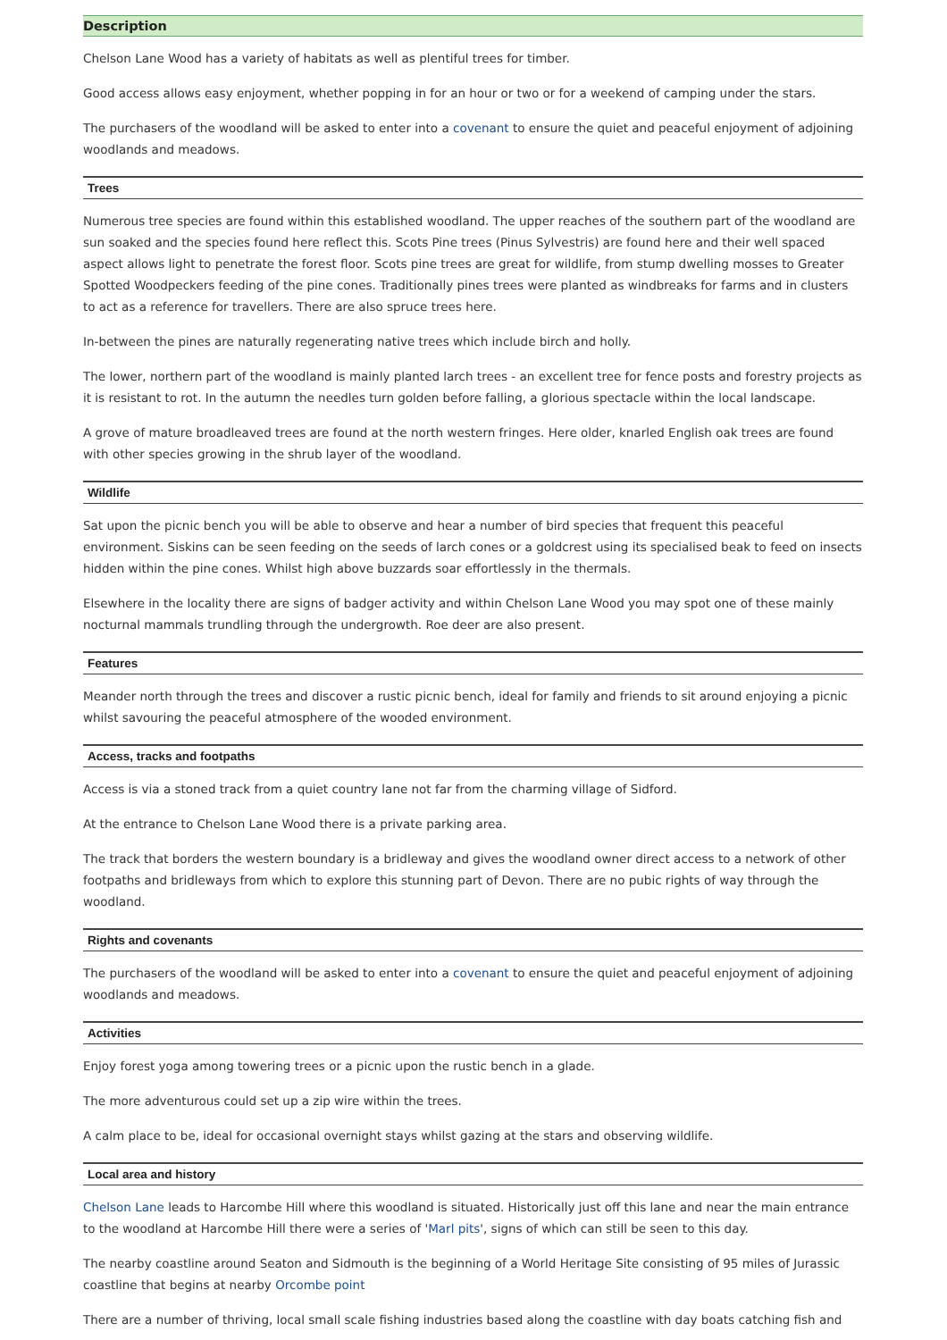Description
Chelson Lane Wood has a variety of habitats as well as plentiful trees for timber.
Good access allows easy enjoyment, whether popping in for an hour or two or for a weekend of camping under the stars.
The purchasers of the woodland will be asked to enter into a covenant to ensure the quiet and peaceful enjoyment of adjoining woodlands and meadows.
Trees
Numerous tree species are found within this established woodland. The upper reaches of the southern part of the woodland are sun soaked and the species found here reflect this. Scots Pine trees (Pinus Sylvestris) are found here and their well spaced aspect allows light to penetrate the forest floor. Scots pine trees are great for wildlife, from stump dwelling mosses to Greater Spotted Woodpeckers feeding of the pine cones. Traditionally pines trees were planted as windbreaks for farms and in clusters to act as a reference for travellers. There are also spruce trees here.
In-between the pines are naturally regenerating native trees which include birch and holly.
The lower, northern part of the woodland is mainly planted larch trees - an excellent tree for fence posts and forestry projects as it is resistant to rot. In the autumn the needles turn golden before falling, a glorious spectacle within the local landscape.
A grove of mature broadleaved trees are found at the north western fringes. Here older, knarled English oak trees are found with other species growing in the shrub layer of the woodland.
Wildlife
Sat upon the picnic bench you will be able to observe and hear a number of bird species that frequent this peaceful environment. Siskins can be seen feeding on the seeds of larch cones or a goldcrest using its specialised beak to feed on insects hidden within the pine cones. Whilst high above buzzards soar effortlessly in the thermals.
Elsewhere in the locality there are signs of badger activity and within Chelson Lane Wood you may spot one of these mainly nocturnal mammals trundling through the undergrowth. Roe deer are also present.
Features
Meander north through the trees and discover a rustic picnic bench, ideal for family and friends to sit around enjoying a picnic whilst savouring the peaceful atmosphere of the wooded environment.
Access, tracks and footpaths
Access is via a stoned track from a quiet country lane not far from the charming village of Sidford.
At the entrance to Chelson Lane Wood there is a private parking area.
The track that borders the western boundary is a bridleway and gives the woodland owner direct access to a network of other footpaths and bridleways from which to explore this stunning part of Devon. There are no pubic rights of way through the woodland.
Rights and covenants
The purchasers of the woodland will be asked to enter into a covenant to ensure the quiet and peaceful enjoyment of adjoining woodlands and meadows.
Activities
Enjoy forest yoga among towering trees or a picnic upon the rustic bench in a glade.
The more adventurous could set up a zip wire within the trees.
A calm place to be, ideal for occasional overnight stays whilst gazing at the stars and observing wildlife.
Local area and history
Chelson Lane leads to Harcombe Hill where this woodland is situated. Historically just off this lane and near the main entrance to the woodland at Harcombe Hill there were a series of 'Marl pits', signs of which can still be seen to this day.
The nearby coastline around Seaton and Sidmouth is the beginning of a World Heritage Site consisting of 95 miles of Jurassic coastline that begins at nearby Orcombe point
There are a number of thriving, local small scale fishing industries based along the coastline with day boats catching fish and